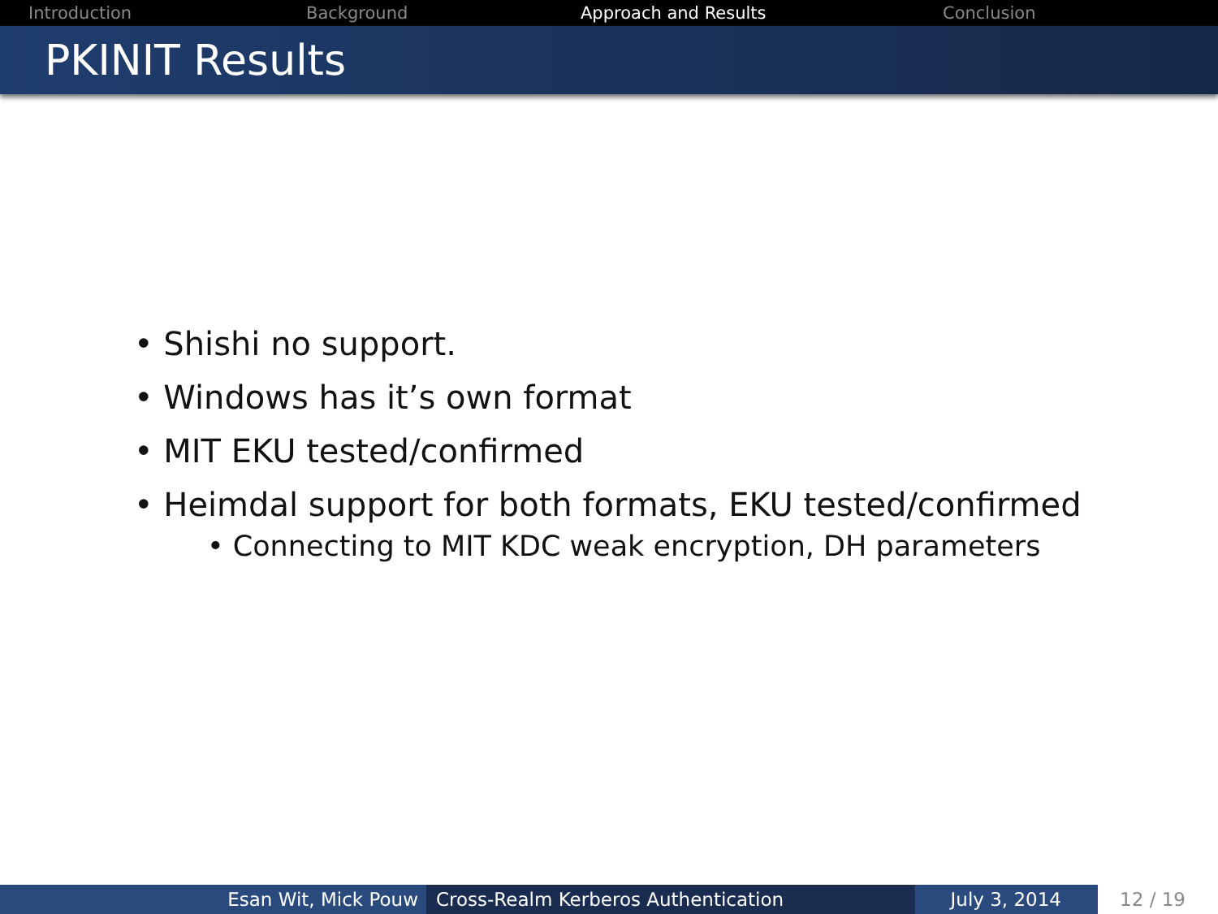Introduction Background Approach and Results Conclusion
PKINIT Results
• Shishi no support.
• Windows has it’s own format
• MIT EKU tested/confirmed
• Heimdal support for both formats, EKU tested/confirmed
• Connecting to MIT KDC weak encryption, DH parameters
Esan Wit, Mick Pouw Cross-Realm Kerberos Authentication July 3, 2014 12 / 19